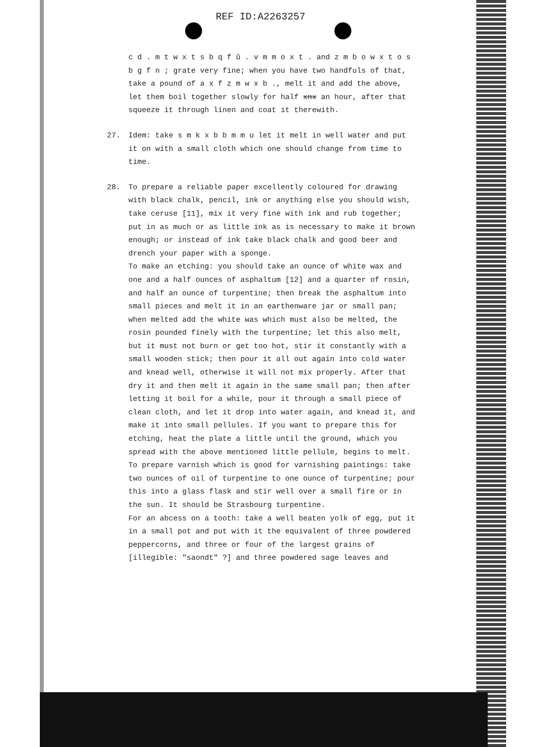REF ID:A2263257
c d . m t w x t s b q f û . v m m o x t . and z m b o w x t o s b g f n ; grate very fine; when you have two handfuls of that, take a pound of a x f z m w x b ., melt it and add the above, let them boil together slowly for half xnx an hour, after that squeeze it through linen and coat it therewith.
27. Idem: take s m k x b b m m u let it melt in well water and put it on with a small cloth which one should change from time to time.
28. To prepare a reliable paper excellently coloured for drawing with black chalk, pencil, ink or anything else you should wish, take ceruse [11], mix it very fine with ink and rub together; put in as much or as little ink as is necessary to make it brown enough; or instead of ink take black chalk and good beer and drench your paper with a sponge.
To make an etching: you should take an ounce of white wax and one and a half ounces of asphaltum [12] and a quarter of rosin, and half an ounce of turpentine; then break the asphaltum into small pieces and melt it in an earthenware jar or small pan; when melted add the white was which must also be melted, the rosin pounded finely with the turpentine; let this also melt, but it must not burn or get too hot, stir it constantly with a small wooden stick; then pour it all out again into cold water and knead well, otherwise it will not mix properly. After that dry it and then melt it again in the same small pan; then after letting it boil for a while, pour it through a small piece of clean cloth, and let it drop into water again, and knead it, and make it into small pellules. If you want to prepare this for etching, heat the plate a little until the ground, which you spread with the above mentioned little pellule, begins to melt.
To prepare varnish which is good for varnishing paintings: take two ounces of oil of turpentine to one ounce of turpentine; pour this into a glass flask and stir well over a small fire or in the sun. It should be Strasbourg turpentine.
For an abcess on a tooth: take a well beaten yolk of egg, put it in a small pot and put with it the equivalent of three powdered peppercorns, and three or four of the largest grains of [illegible: "saondt" ?] and three powdered sage leaves and